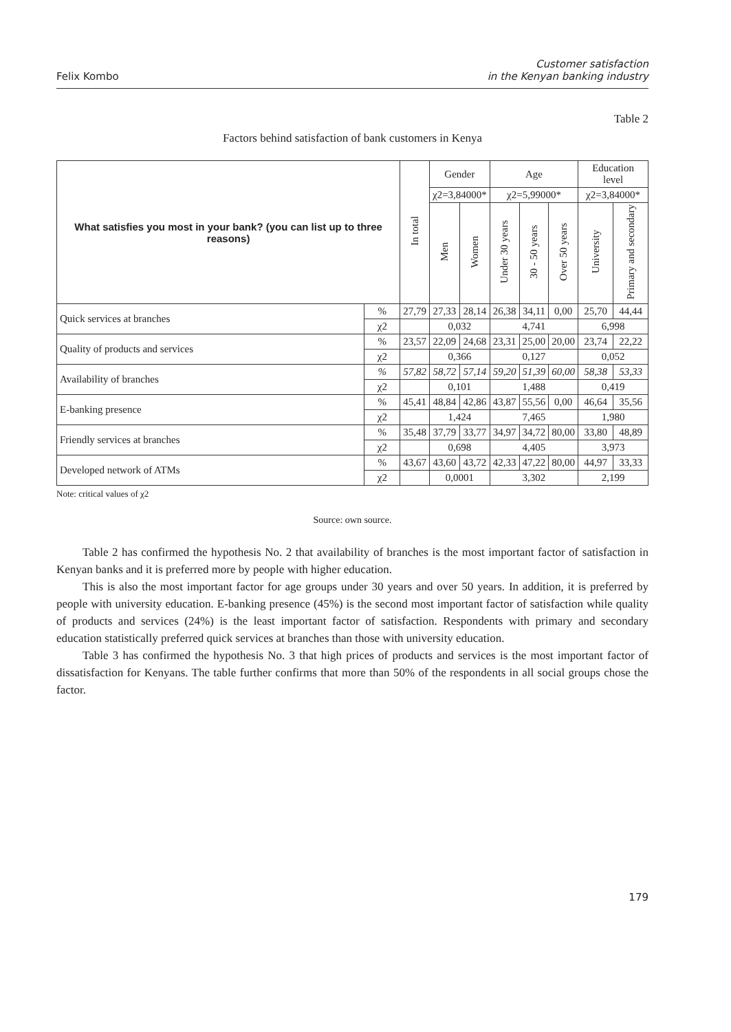Felix Kombo
Customer satisfaction
in the Kenyan banking industry
Table 2
Factors behind satisfaction of bank customers in Kenya
| What satisfies you most in your bank? (you can list up to three reasons) | | In total | Gender | | Age | | | Education level | |
| --- | --- | --- | --- | --- | --- | --- | --- | --- | --- |
| | | | χ2=3,84000* | | χ2=5,99000* | | | χ2=3,84000* | |
| | | | Men | Women | Under 30 years | 30 - 50 years | Over 50 years | University | Primary and secondary |
| Quick services at branches | % | 27,79 | 27,33 | 28,14 | 26,38 | 34,11 | 0,00 | 25,70 | 44,44 |
| | χ2 | | 0,032 | | 4,741 | | | 6,998 | |
| Quality of products and services | % | 23,57 | 22,09 | 24,68 | 23,31 | 25,00 | 20,00 | 23,74 | 22,22 |
| | χ2 | | 0,366 | | 0,127 | | | 0,052 | |
| Availability of branches | % | 57,82 | 58,72 | 57,14 | 59,20 | 51,39 | 60,00 | 58,38 | 53,33 |
| | χ2 | | 0,101 | | 1,488 | | | 0,419 | |
| E-banking presence | % | 45,41 | 48,84 | 42,86 | 43,87 | 55,56 | 0,00 | 46,64 | 35,56 |
| | χ2 | | 1,424 | | 7,465 | | | 1,980 | |
| Friendly services at branches | % | 35,48 | 37,79 | 33,77 | 34,97 | 34,72 | 80,00 | 33,80 | 48,89 |
| | χ2 | | 0,698 | | 4,405 | | | 3,973 | |
| Developed network of ATMs | % | 43,67 | 43,60 | 43,72 | 42,33 | 47,22 | 80,00 | 44,97 | 33,33 |
| | χ2 | | 0,0001 | | 3,302 | | | 2,199 | |
Note: critical values of χ2
Source: own source.
Table 2 has confirmed the hypothesis No. 2 that availability of branches is the most important factor of satisfaction in Kenyan banks and it is preferred more by people with higher education.
This is also the most important factor for age groups under 30 years and over 50 years. In addition, it is preferred by people with university education. E-banking presence (45%) is the second most important factor of satisfaction while quality of products and services (24%) is the least important factor of satisfaction. Respondents with primary and secondary education statistically preferred quick services at branches than those with university education.
Table 3 has confirmed the hypothesis No. 3 that high prices of products and services is the most important factor of dissatisfaction for Kenyans. The table further confirms that more than 50% of the respondents in all social groups chose the factor.
179